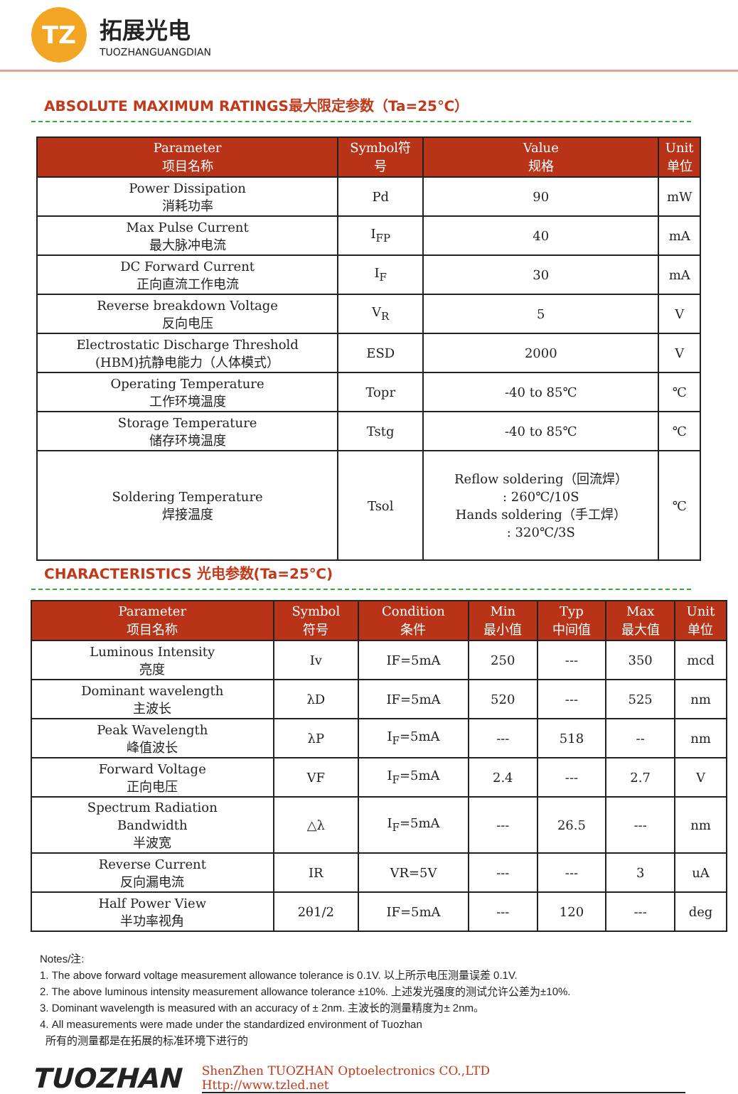TZ
拓展光电
TUOZHANGUANGDIAN
ABSOLUTE MAXIMUM RATINGS最大限定参数（Ta=25℃）
| Parameter 项目名称 | Symbol符 号 | Value 规格 | Unit 单位 |
| --- | --- | --- | --- |
| Power Dissipation 消耗功率 | Pd | 90 | mW |
| Max Pulse Current 最大脉冲电流 | I<sub>FP</sub> | 40 | mA |
| DC Forward Current 正向直流工作电流 | I<sub>F</sub> | 30 | mA |
| Reverse breakdown Voltage 反向电压 | V<sub>R</sub> | 5 | V |
| Electrostatic Discharge Threshold (HBM)抗静电能力（人体模式） | ESD | 2000 | V |
| Operating Temperature 工作环境温度 | Topr | -40 to 85℃ | ℃ |
| Storage Temperature 储存环境温度 | Tstg | -40 to 85℃ | ℃ |
| Soldering Temperature 焊接温度 | Tsol | Reflow soldering（回流焊） : 260℃/10S Hands soldering（手工焊） : 320℃/3S | ℃ |
CHARACTERISTICS 光电参数(Ta=25℃)
| Parameter 项目名称 | Symbol 符号 | Condition 条件 | Min 最小值 | Typ 中间值 | Max 最大值 | Unit 单位 |
| --- | --- | --- | --- | --- | --- | --- |
| Luminous Intensity 亮度 | Iv | IF=5mA | 250 | --- | 350 | mcd |
| Dominant wavelength 主波长 | λD | IF=5mA | 520 | --- | 525 | nm |
| Peak Wavelength 峰值波长 | λP | I<sub>F</sub>=5mA | --- | 518 | -- | nm |
| Forward Voltage 正向电压 | VF | I<sub>F</sub>=5mA | 2.4 | --- | 2.7 | V |
| Spectrum Radiation Bandwidth 半波宽 | △λ | I<sub>F</sub>=5mA | --- | 26.5 | --- | nm |
| Reverse Current 反向漏电流 | IR | VR=5V | --- | --- | 3 | uA |
| Half Power View 半功率视角 | 2θ1/2 | IF=5mA | --- | 120 | --- | deg |
Notes/注:
1. The above forward voltage measurement allowance tolerance is 0.1V. 以上所示电压测量误差 0.1V.
2. The above luminous intensity measurement allowance tolerance ±10%. 上述发光强度的测试允许公差为±10%.
3. Dominant wavelength is measured with an accuracy of ± 2nm. 主波长的测量精度为± 2nm。
4. All measurements were made under the standardized environment of Tuozhan
所有的测量都是在拓展的标准环境下进行的
TUOZHAN
ShenZhen TUOZHAN Optoelectronics CO.,LTD
Http://www.tzled.net